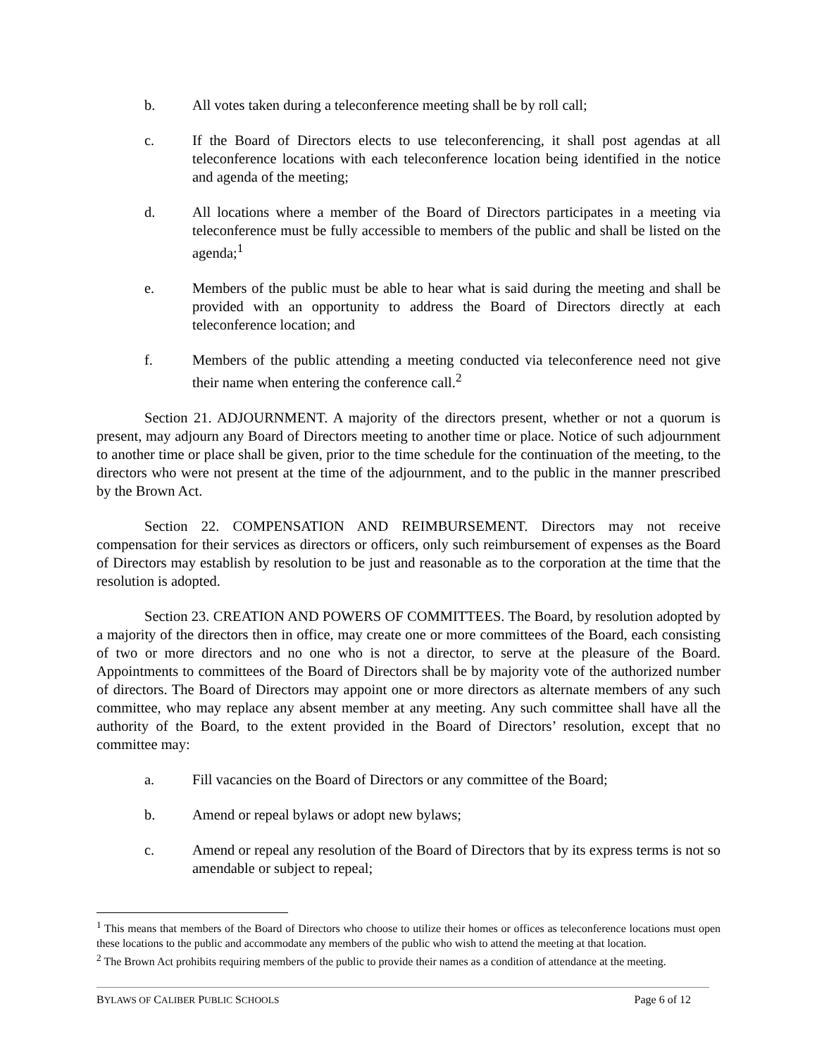b. All votes taken during a teleconference meeting shall be by roll call;
c. If the Board of Directors elects to use teleconferencing, it shall post agendas at all teleconference locations with each teleconference location being identified in the notice and agenda of the meeting;
d. All locations where a member of the Board of Directors participates in a meeting via teleconference must be fully accessible to members of the public and shall be listed on the agenda;<sup>1</sup>
e. Members of the public must be able to hear what is said during the meeting and shall be provided with an opportunity to address the Board of Directors directly at each teleconference location; and
f. Members of the public attending a meeting conducted via teleconference need not give their name when entering the conference call.<sup>2</sup>
Section 21. ADJOURNMENT. A majority of the directors present, whether or not a quorum is present, may adjourn any Board of Directors meeting to another time or place. Notice of such adjournment to another time or place shall be given, prior to the time schedule for the continuation of the meeting, to the directors who were not present at the time of the adjournment, and to the public in the manner prescribed by the Brown Act.
Section 22. COMPENSATION AND REIMBURSEMENT. Directors may not receive compensation for their services as directors or officers, only such reimbursement of expenses as the Board of Directors may establish by resolution to be just and reasonable as to the corporation at the time that the resolution is adopted.
Section 23. CREATION AND POWERS OF COMMITTEES. The Board, by resolution adopted by a majority of the directors then in office, may create one or more committees of the Board, each consisting of two or more directors and no one who is not a director, to serve at the pleasure of the Board. Appointments to committees of the Board of Directors shall be by majority vote of the authorized number of directors. The Board of Directors may appoint one or more directors as alternate members of any such committee, who may replace any absent member at any meeting. Any such committee shall have all the authority of the Board, to the extent provided in the Board of Directors’ resolution, except that no committee may:
a. Fill vacancies on the Board of Directors or any committee of the Board;
b. Amend or repeal bylaws or adopt new bylaws;
c. Amend or repeal any resolution of the Board of Directors that by its express terms is not so amendable or subject to repeal;
<sup>1</sup> This means that members of the Board of Directors who choose to utilize their homes or offices as teleconference locations must open these locations to the public and accommodate any members of the public who wish to attend the meeting at that location.
<sup>2</sup> The Brown Act prohibits requiring members of the public to provide their names as a condition of attendance at the meeting.
BYLAWS OF CALIBER PUBLIC SCHOOLS Page 6 of 12